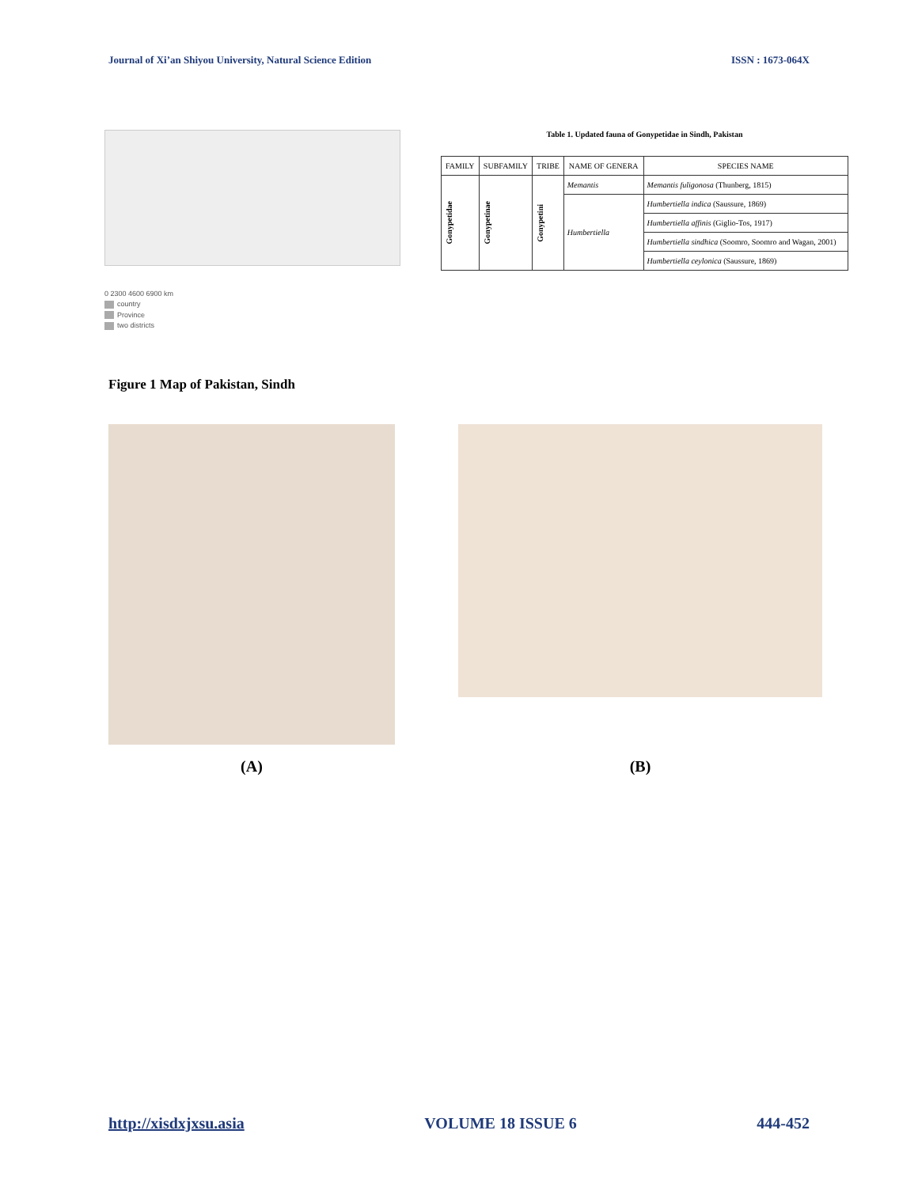Journal of Xi’an Shiyou University, Natural Science Edition ISSN : 1673-064X
0 2300 4600 6900 km
country
Province
two districts
Table 1. Updated fauna of Gonypetidae in Sindh, Pakistan
| FAMILY | SUBFAMILY | TRIBE | NAME OF GENERA | SPECIES NAME |
| --- | --- | --- | --- | --- |
| Gonypetidae | Gonypetinae | Gonypetini | Memantis | Memantis fuligonosa (Thunberg, 1815) |
| | | | Humbertiella | Humbertiella indica (Saussure, 1869) |
| | | | | Humbertiella affinis (Giglio-Tos, 1917) |
| | | | | Humbertiella sindhica (Soomro, Soomro and Wagan, 2001) |
| | | | | Humbertiella ceylonica (Saussure, 1869) |
Figure 1 Map of Pakistan, Sindh
(A)
(B)
http://xisdxjxsu.asia VOLUME 18 ISSUE 6 444-452